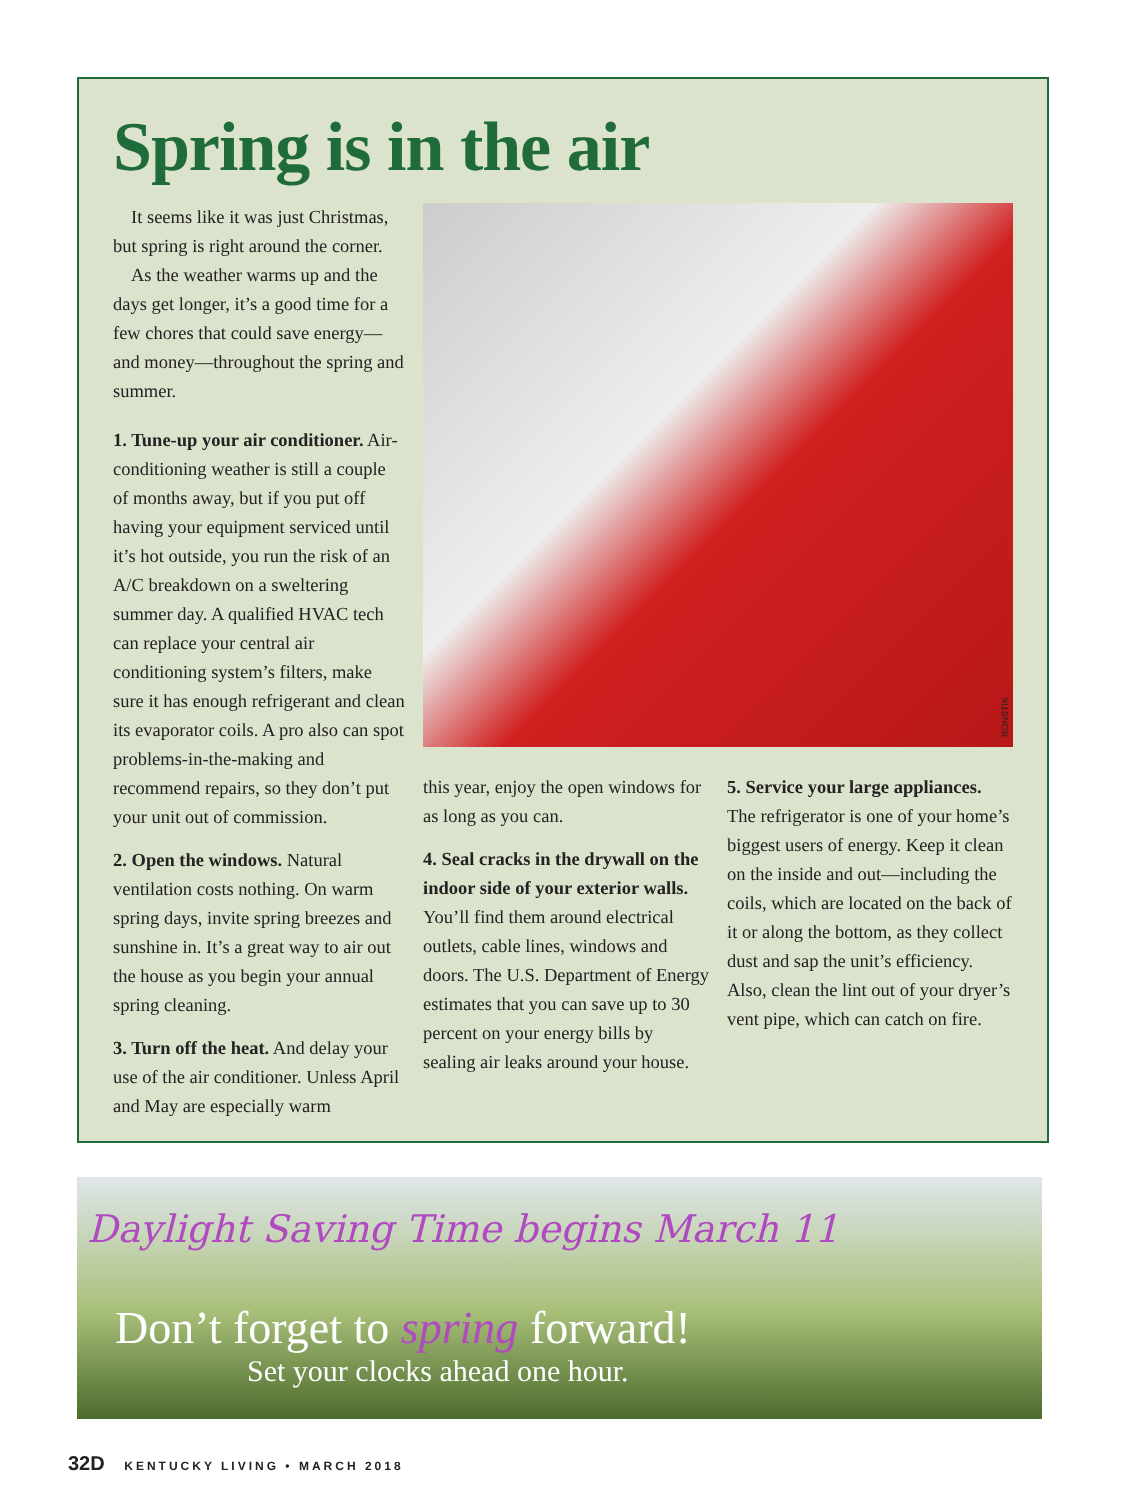Spring is in the air
It seems like it was just Christmas, but spring is right around the corner.
As the weather warms up and the days get longer, it’s a good time for a few chores that could save energy—and money—throughout the spring and summer.
1. Tune-up your air conditioner. Air-conditioning weather is still a couple of months away, but if you put off having your equipment serviced until it’s hot outside, you run the risk of an A/C breakdown on a sweltering summer day. A qualified HVAC tech can replace your central air conditioning system’s filters, make sure it has enough refrigerant and clean its evaporator coils. A pro also can spot problems-in-the-making and recommend repairs, so they don’t put your unit out of commission.
2. Open the windows. Natural ventilation costs nothing. On warm spring days, invite spring breezes and sunshine in. It’s a great way to air out the house as you begin your annual spring cleaning.
3. Turn off the heat. And delay your use of the air conditioner. Unless April and May are especially warm
RONSTIK
this year, enjoy the open windows for as long as you can.
4. Seal cracks in the drywall on the indoor side of your exterior walls. You’ll find them around electrical outlets, cable lines, windows and doors. The U.S. Department of Energy estimates that you can save up to 30 percent on your energy bills by sealing air leaks around your house.
5. Service your large appliances. The refrigerator is one of your home’s biggest users of energy. Keep it clean on the inside and out—including the coils, which are located on the back of it or along the bottom, as they collect dust and sap the unit’s efficiency. Also, clean the lint out of your dryer’s vent pipe, which can catch on fire.
Daylight Saving Time begins March 11
Don’t forget to spring forward!
Set your clocks ahead one hour.
32D KENTUCKY LIVING • MARCH 2018